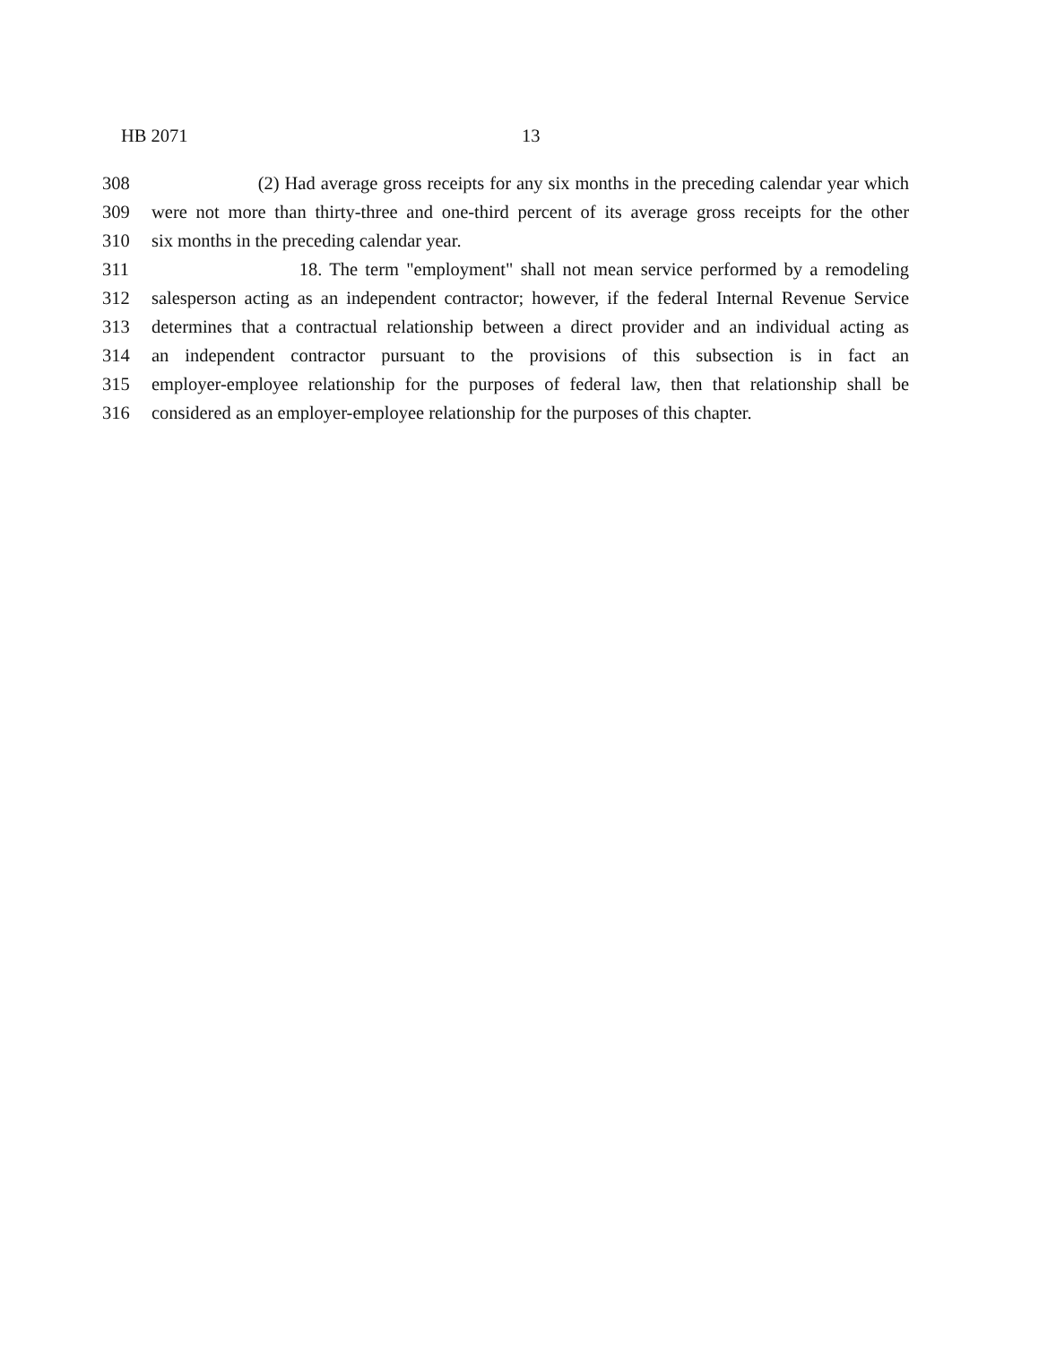HB 2071 13
308 (2) Had average gross receipts for any six months in the preceding calendar year which
309 were not more than thirty-three and one-third percent of its average gross receipts for the other
310 six months in the preceding calendar year.
311 18. The term "employment" shall not mean service performed by a remodeling
312 salesperson acting as an independent contractor; however, if the federal Internal Revenue Service
313 determines that a contractual relationship between a direct provider and an individual acting as
314 an independent contractor pursuant to the provisions of this subsection is in fact an
315 employer-employee relationship for the purposes of federal law, then that relationship shall be
316 considered as an employer-employee relationship for the purposes of this chapter.